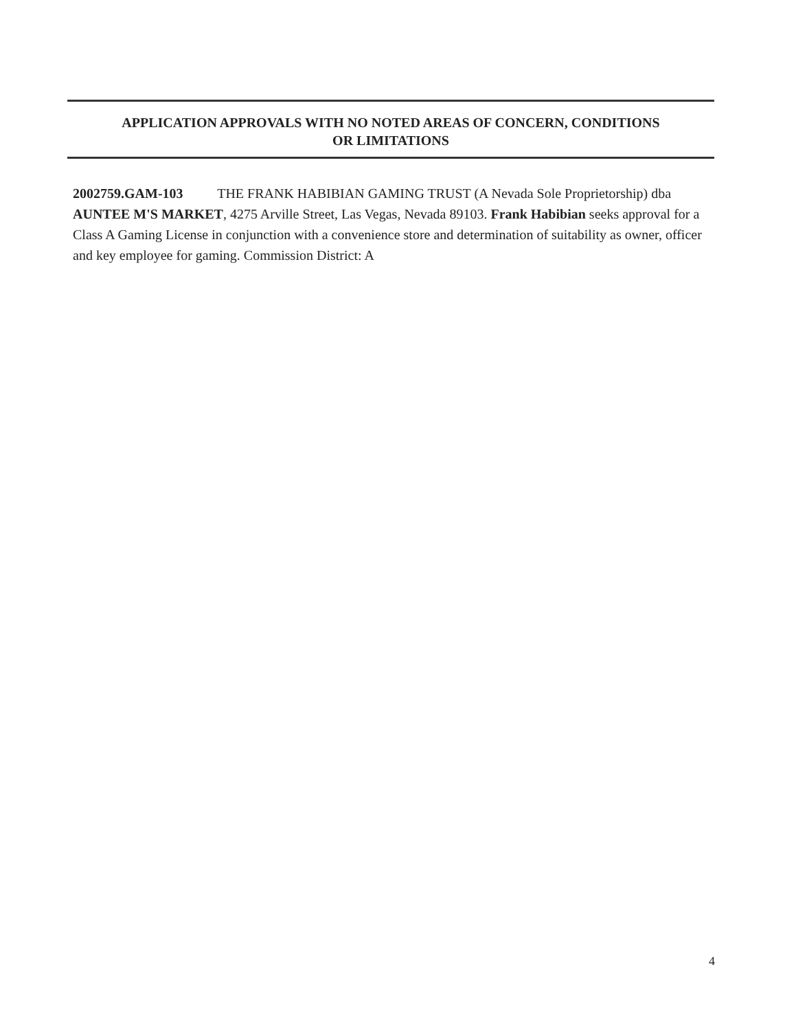APPLICATION APPROVALS WITH NO NOTED AREAS OF CONCERN, CONDITIONS
OR LIMITATIONS
2002759.GAM-103 THE FRANK HABIBIAN GAMING TRUST (A Nevada Sole Proprietorship) dba AUNTEE M'S MARKET, 4275 Arville Street, Las Vegas, Nevada 89103. Frank Habibian seeks approval for a Class A Gaming License in conjunction with a convenience store and determination of suitability as owner, officer and key employee for gaming. Commission District: A
4